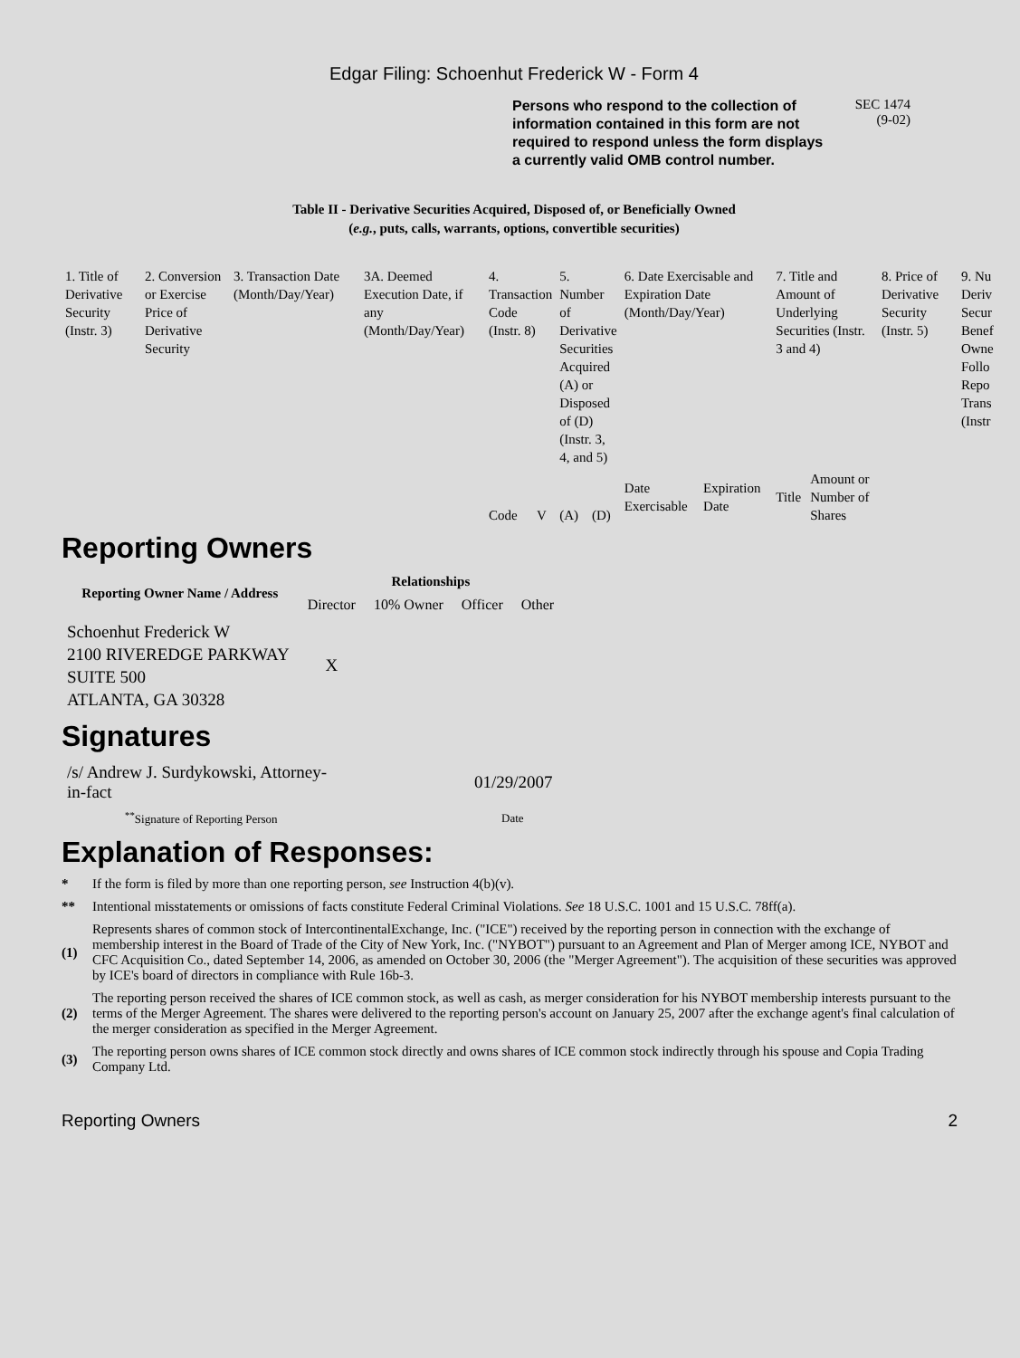Edgar Filing: Schoenhut Frederick W - Form 4
Persons who respond to the collection of information contained in this form are not required to respond unless the form displays a currently valid OMB control number.
SEC 1474
(9-02)
Table II - Derivative Securities Acquired, Disposed of, or Beneficially Owned
(e.g., puts, calls, warrants, options, convertible securities)
| 1. Title of Derivative Security (Instr. 3) | 2. Conversion or Exercise Price of Derivative Security | 3. Transaction Date (Month/Day/Year) | 3A. Deemed Execution Date, if any (Month/Day/Year) | 4. Transaction Code (Instr. 8) | | 5. Number of Derivative Securities Acquired (A) or Disposed of (D) (Instr. 3, 4, and 5) | | 6. Date Exercisable and Expiration Date (Month/Day/Year) | | 7. Title and Amount of Underlying Securities (Instr. 3 and 4) | | 8. Price of Derivative Security (Instr. 5) | 9. Nu Deriv Secur Benef Owne Follo Repo Trans (Instr |
| | | | | Code | V | (A) | (D) | Date Exercisable | Expiration Date | Title | Amount or Number of Shares | | |
Reporting Owners
| Reporting Owner Name / Address | Relationships | | | |
| --- | --- | --- | --- | --- |
| | Director | 10% Owner | Officer | Other |
| Schoenhut Frederick W 2100 RIVEREDGE PARKWAY SUITE 500 ATLANTA, GA 30328 | X | | | |
Signatures
| /s/ Andrew J. Surdykowski, Attorney-in-fact | 01/29/2007 |
| <sup>**</sup> Signature of Reporting Person | Date |
Explanation of Responses:
* If the form is filed by more than one reporting person, see Instruction 4(b)(v).
** Intentional misstatements or omissions of facts constitute Federal Criminal Violations. See 18 U.S.C. 1001 and 15 U.S.C. 78ff(a).
(1) Represents shares of common stock of IntercontinentalExchange, Inc. ("ICE") received by the reporting person in connection with the exchange of membership interest in the Board of Trade of the City of New York, Inc. ("NYBOT") pursuant to an Agreement and Plan of Merger among ICE, NYBOT and CFC Acquisition Co., dated September 14, 2006, as amended on October 30, 2006 (the "Merger Agreement"). The acquisition of these securities was approved by ICE's board of directors in compliance with Rule 16b-3.
(2) The reporting person received the shares of ICE common stock, as well as cash, as merger consideration for his NYBOT membership interests pursuant to the terms of the Merger Agreement. The shares were delivered to the reporting person's account on January 25, 2007 after the exchange agent's final calculation of the merger consideration as specified in the Merger Agreement.
(3) The reporting person owns shares of ICE common stock directly and owns shares of ICE common stock indirectly through his spouse and Copia Trading Company Ltd.
Reporting Owners 2